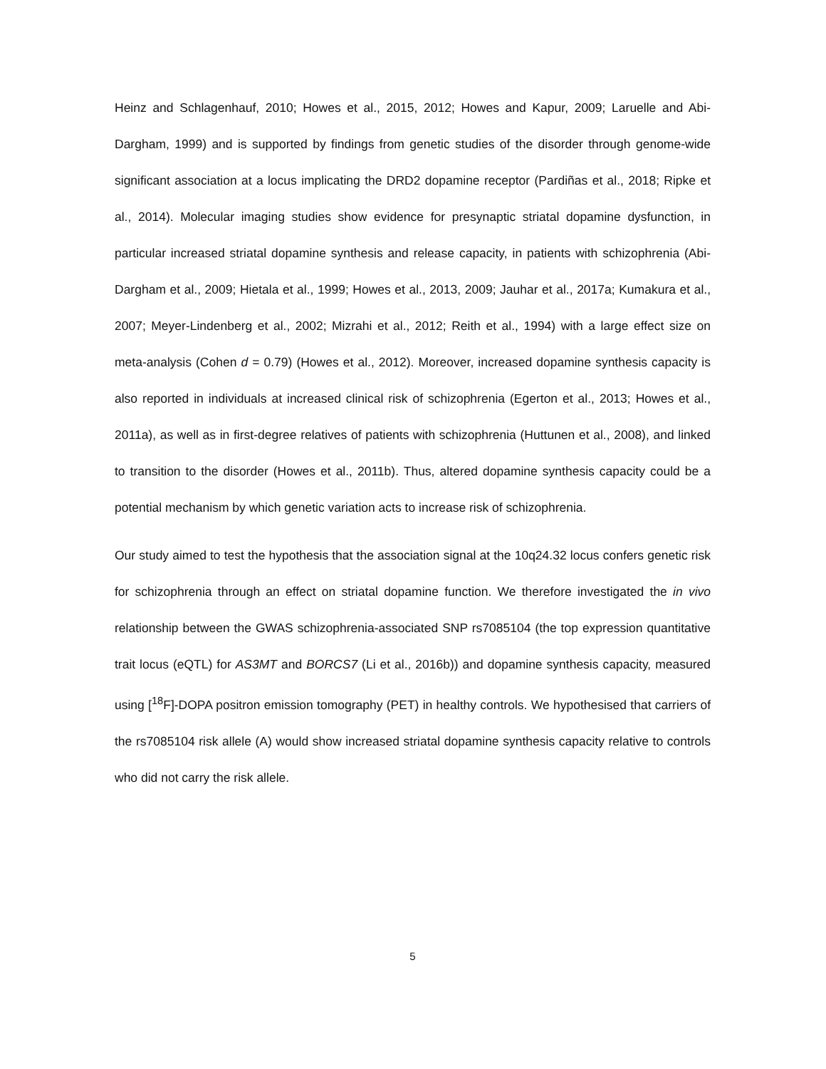Heinz and Schlagenhauf, 2010; Howes et al., 2015, 2012; Howes and Kapur, 2009; Laruelle and Abi-Dargham, 1999) and is supported by findings from genetic studies of the disorder through genome-wide significant association at a locus implicating the DRD2 dopamine receptor (Pardiñas et al., 2018; Ripke et al., 2014). Molecular imaging studies show evidence for presynaptic striatal dopamine dysfunction, in particular increased striatal dopamine synthesis and release capacity, in patients with schizophrenia (Abi-Dargham et al., 2009; Hietala et al., 1999; Howes et al., 2013, 2009; Jauhar et al., 2017a; Kumakura et al., 2007; Meyer-Lindenberg et al., 2002; Mizrahi et al., 2012; Reith et al., 1994) with a large effect size on meta-analysis (Cohen d = 0.79) (Howes et al., 2012). Moreover, increased dopamine synthesis capacity is also reported in individuals at increased clinical risk of schizophrenia (Egerton et al., 2013; Howes et al., 2011a), as well as in first-degree relatives of patients with schizophrenia (Huttunen et al., 2008), and linked to transition to the disorder (Howes et al., 2011b). Thus, altered dopamine synthesis capacity could be a potential mechanism by which genetic variation acts to increase risk of schizophrenia.
Our study aimed to test the hypothesis that the association signal at the 10q24.32 locus confers genetic risk for schizophrenia through an effect on striatal dopamine function. We therefore investigated the in vivo relationship between the GWAS schizophrenia-associated SNP rs7085104 (the top expression quantitative trait locus (eQTL) for AS3MT and BORCS7 (Li et al., 2016b)) and dopamine synthesis capacity, measured using [<sup>18</sup>F]-DOPA positron emission tomography (PET) in healthy controls. We hypothesised that carriers of the rs7085104 risk allele (A) would show increased striatal dopamine synthesis capacity relative to controls who did not carry the risk allele.
5